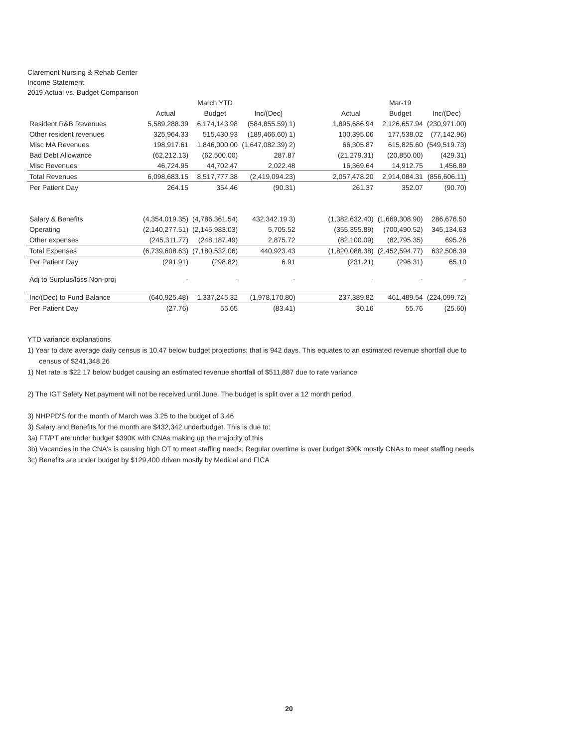Claremont Nursing & Rehab Center
Income Statement
2019 Actual vs. Budget Comparison
| | | March YTD | | | | Mar-19 | |
| --- | --- | --- | --- | --- | --- | --- | --- |
| | Actual | Budget | Inc/(Dec) | | Actual | Budget | Inc/(Dec) |
| Resident R&B Revenues | 5,589,288.39 | 6,174,143.98 | (584,855.59) 1) | | 1,895,686.94 | 2,126,657.94 | (230,971.00) |
| Other resident revenues | 325,964.33 | 515,430.93 | (189,466.60) 1) | | 100,395.06 | 177,538.02 | (77,142.96) |
| Misc MA Revenues | 198,917.61 | 1,846,000.00 | (1,647,082.39) 2) | | 66,305.87 | 615,825.60 | (549,519.73) |
| Bad Debt Allowance | (62,212.13) | (62,500.00) | 287.87 | | (21,279.31) | (20,850.00) | (429.31) |
| Misc Revenues | 46,724.95 | 44,702.47 | 2,022.48 | | 16,369.64 | 14,912.75 | 1,456.89 |
| Total Revenues | 6,098,683.15 | 8,517,777.38 | (2,419,094.23) | | 2,057,478.20 | 2,914,084.31 | (856,606.11) |
| Per Patient Day | 264.15 | 354.46 | (90.31) | | 261.37 | 352.07 | (90.70) |
| Salary & Benefits | (4,354,019.35) | (4,786,361.54) | 432,342.19 3) | | (1,382,632.40) | (1,669,308.90) | 286,676.50 |
| Operating | (2,140,277.51) | (2,145,983.03) | 5,705.52 | | (355,355.89) | (700,490.52) | 345,134.63 |
| Other expenses | (245,311.77) | (248,187.49) | 2,875.72 | | (82,100.09) | (82,795.35) | 695.26 |
| Total Expenses | (6,739,608.63) | (7,180,532.06) | 440,923.43 | | (1,820,088.38) | (2,452,594.77) | 632,506.39 |
| Per Patient Day | (291.91) | (298.82) | 6.91 | | (231.21) | (296.31) | 65.10 |
| Adj to Surplus/loss Non-proj | - | - | - | | - | - | - |
| Inc/(Dec) to Fund Balance | (640,925.48) | 1,337,245.32 | (1,978,170.80) | | 237,389.82 | 461,489.54 | (224,099.72) |
| Per Patient Day | (27.76) | 55.65 | (83.41) | | 30.16 | 55.76 | (25.60) |
YTD variance explanations
1) Year to date average daily census is 10.47 below budget projections; that is 942 days. This equates to an estimated revenue shortfall due to
census of $241,348.26
1) Net rate is $22.17 below budget causing an estimated revenue shortfall of $511,887 due to rate variance
2) The IGT Safety Net payment will not be received until June. The budget is split over a 12 month period.
3) NHPPD'S for the month of March was 3.25 to the budget of 3.46
3) Salary and Benefits for the month are $432,342 underbudget. This is due to:
3a) FT/PT are under budget $390K with CNAs making up the majority of this
3b) Vacancies in the CNA's is causing high OT to meet staffing needs; Regular overtime is over budget $90k mostly CNAs to meet staffing needs
3c) Benefits are under budget by $129,400 driven mostly by Medical and FICA
20